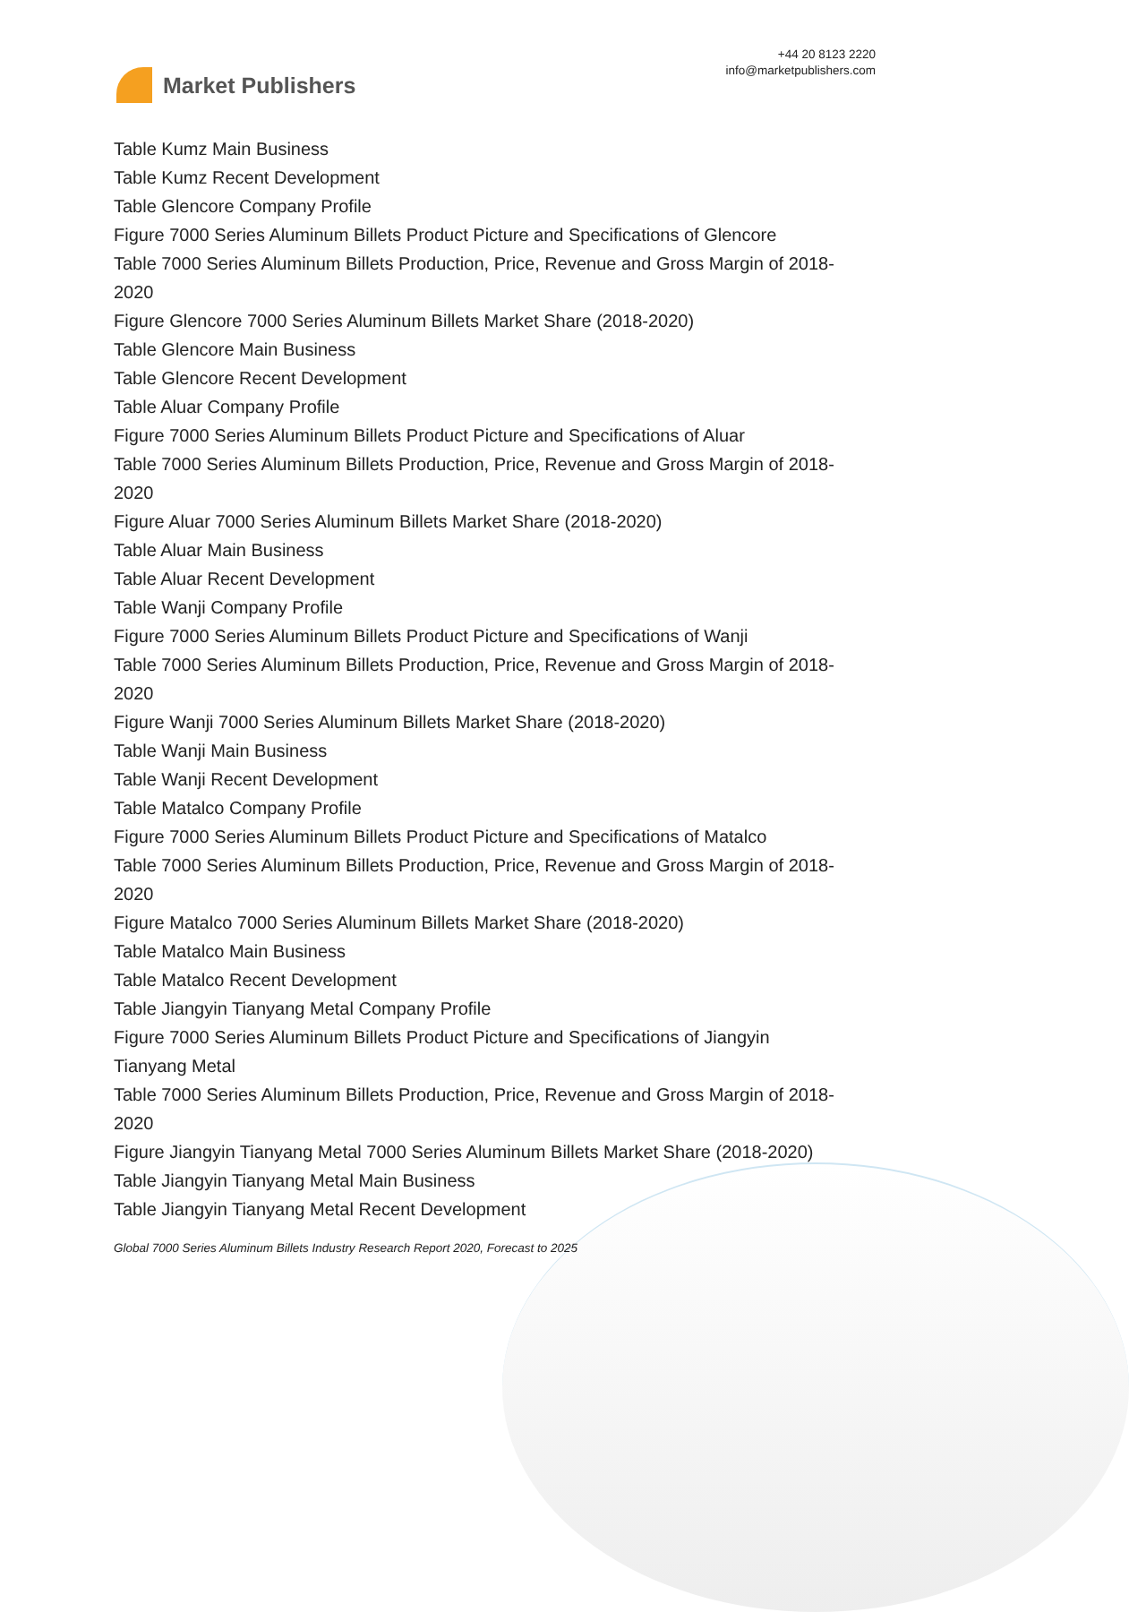Market Publishers
+44 20 8123 2220
info@marketpublishers.com
Table Kumz Main Business
Table Kumz Recent Development
Table Glencore Company Profile
Figure 7000 Series Aluminum Billets Product Picture and Specifications of Glencore
Table 7000 Series Aluminum Billets Production, Price, Revenue and Gross Margin of 2018-2020
Figure Glencore 7000 Series Aluminum Billets Market Share (2018-2020)
Table Glencore Main Business
Table Glencore Recent Development
Table Aluar Company Profile
Figure 7000 Series Aluminum Billets Product Picture and Specifications of Aluar
Table 7000 Series Aluminum Billets Production, Price, Revenue and Gross Margin of 2018-2020
Figure Aluar 7000 Series Aluminum Billets Market Share (2018-2020)
Table Aluar Main Business
Table Aluar Recent Development
Table Wanji Company Profile
Figure 7000 Series Aluminum Billets Product Picture and Specifications of Wanji
Table 7000 Series Aluminum Billets Production, Price, Revenue and Gross Margin of 2018-2020
Figure Wanji 7000 Series Aluminum Billets Market Share (2018-2020)
Table Wanji Main Business
Table Wanji Recent Development
Table Matalco Company Profile
Figure 7000 Series Aluminum Billets Product Picture and Specifications of Matalco
Table 7000 Series Aluminum Billets Production, Price, Revenue and Gross Margin of 2018-2020
Figure Matalco 7000 Series Aluminum Billets Market Share (2018-2020)
Table Matalco Main Business
Table Matalco Recent Development
Table Jiangyin Tianyang Metal Company Profile
Figure 7000 Series Aluminum Billets Product Picture and Specifications of Jiangyin Tianyang Metal
Table 7000 Series Aluminum Billets Production, Price, Revenue and Gross Margin of 2018-2020
Figure Jiangyin Tianyang Metal 7000 Series Aluminum Billets Market Share (2018-2020)
Table Jiangyin Tianyang Metal Main Business
Table Jiangyin Tianyang Metal Recent Development
Global 7000 Series Aluminum Billets Industry Research Report 2020, Forecast to 2025